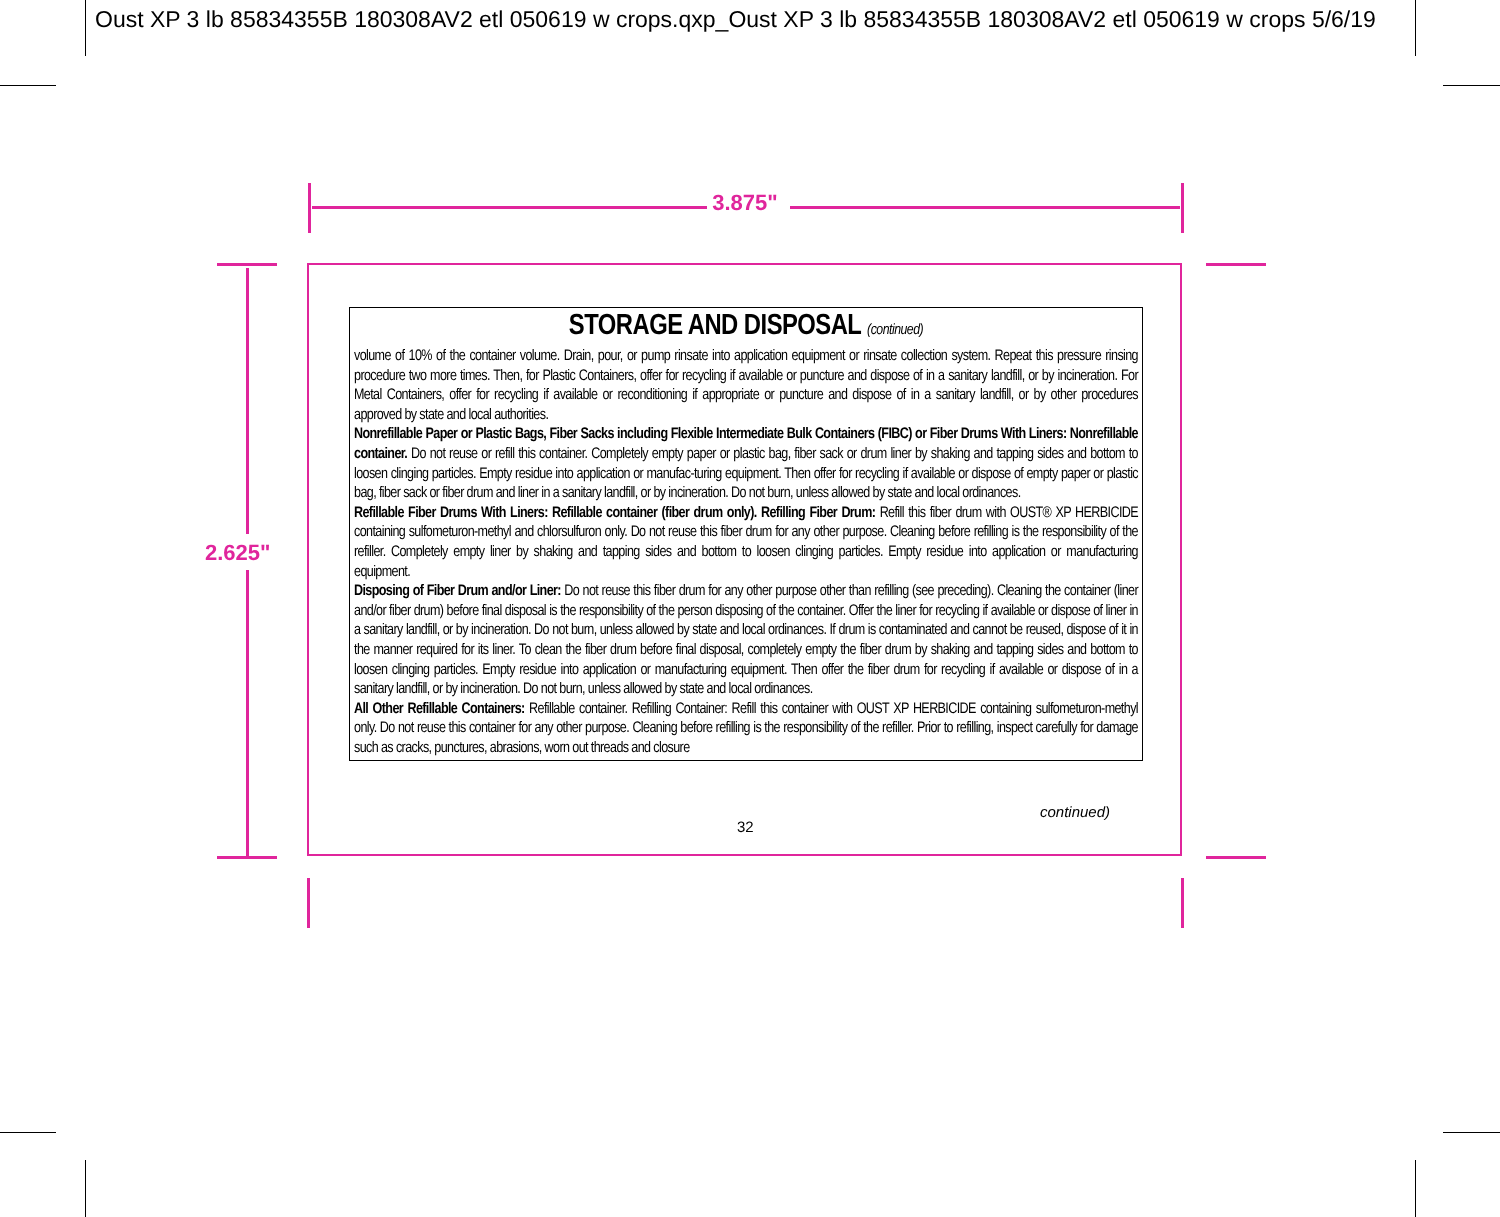Oust XP 3 lb 85834355B 180308AV2 etl 050619 w crops.qxp_Oust XP 3 lb 85834355B 180308AV2 etl 050619 w crops 5/6/19
3.875"
2.625"
STORAGE AND DISPOSAL (continued)
volume of 10% of the container volume. Drain, pour, or pump rinsate into application equipment or rinsate collection system. Repeat this pressure rinsing procedure two more times. Then, for Plastic Containers, offer for recycling if available or puncture and dispose of in a sanitary landfill, or by incineration. For Metal Containers, offer for recycling if available or reconditioning if appropriate or puncture and dispose of in a sanitary landfill, or by other procedures approved by state and local authorities.
Nonrefillable Paper or Plastic Bags, Fiber Sacks including Flexible Intermediate Bulk Containers (FIBC) or Fiber Drums With Liners: Nonrefillable container. Do not reuse or refill this container. Completely empty paper or plastic bag, fiber sack or drum liner by shaking and tapping sides and bottom to loosen clinging particles. Empty residue into application or manufac-turing equipment. Then offer for recycling if available or dispose of empty paper or plastic bag, fiber sack or fiber drum and liner in a sanitary landfill, or by incineration. Do not burn, unless allowed by state and local ordinances.
Refillable Fiber Drums With Liners: Refillable container (fiber drum only). Refilling Fiber Drum: Refill this fiber drum with OUST® XP HERBICIDE containing sulfometuron-methyl and chlorsulfuron only. Do not reuse this fiber drum for any other purpose. Cleaning before refilling is the responsibility of the refiller. Completely empty liner by shaking and tapping sides and bottom to loosen clinging particles. Empty residue into application or manufacturing equipment.
Disposing of Fiber Drum and/or Liner: Do not reuse this fiber drum for any other purpose other than refilling (see preceding). Cleaning the container (liner and/or fiber drum) before final disposal is the responsibility of the person disposing of the container. Offer the liner for recycling if available or dispose of liner in a sanitary landfill, or by incineration. Do not burn, unless allowed by state and local ordinances. If drum is contaminated and cannot be reused, dispose of it in the manner required for its liner. To clean the fiber drum before final disposal, completely empty the fiber drum by shaking and tapping sides and bottom to loosen clinging particles. Empty residue into application or manufacturing equipment. Then offer the fiber drum for recycling if available or dispose of in a sanitary landfill, or by incineration. Do not burn, unless allowed by state and local ordinances.
All Other Refillable Containers: Refillable container. Refilling Container: Refill this container with OUST XP HERBICIDE containing sulfometuron-methyl only. Do not reuse this container for any other purpose. Cleaning before refilling is the responsibility of the refiller. Prior to refilling, inspect carefully for damage such as cracks, punctures, abrasions, worn out threads and closure
continued)
32